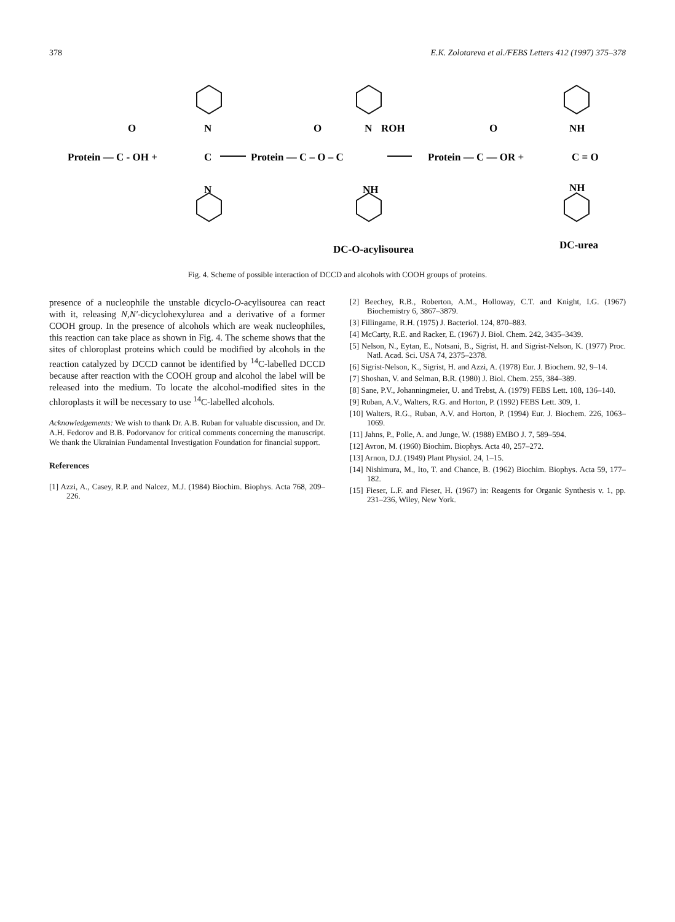378 E.K. Zolotareva et al./FEBS Letters 412 (1997) 375–378
O
N
O
N
ROH
O
NH
Protein — C - OH +
C
Protein — C – O – C
Protein — C — OR +
C = O
N
NH
NH
DC-O-acylisourea
DC-urea
Fig. 4. Scheme of possible interaction of DCCD and alcohols with COOH groups of proteins.
presence of a nucleophile the unstable dicyclo-O-acylisourea can react with it, releasing N,N′-dicyclohexylurea and a derivative of a former COOH group. In the presence of alcohols which are weak nucleophiles, this reaction can take place as shown in Fig. 4. The scheme shows that the sites of chloroplast proteins which could be modified by alcohols in the reaction catalyzed by DCCD cannot be identified by <sup>14</sup>C-labelled DCCD because after reaction with the COOH group and alcohol the label will be released into the medium. To locate the alcohol-modified sites in the chloroplasts it will be necessary to use <sup>14</sup>C-labelled alcohols.
Acknowledgements: We wish to thank Dr. A.B. Ruban for valuable discussion, and Dr. A.H. Fedorov and B.B. Podorvanov for critical comments concerning the manuscript. We thank the Ukrainian Fundamental Investigation Foundation for financial support.
References
[1] Azzi, A., Casey, R.P. and Nalcez, M.J. (1984) Biochim. Biophys. Acta 768, 209–226.
[2] Beechey, R.B., Roberton, A.M., Holloway, C.T. and Knight, I.G. (1967) Biochemistry 6, 3867–3879.
[3] Fillingame, R.H. (1975) J. Bacteriol. 124, 870–883.
[4] McCarty, R.E. and Racker, E. (1967) J. Biol. Chem. 242, 3435–3439.
[5] Nelson, N., Eytan, E., Notsani, B., Sigrist, H. and Sigrist-Nelson, K. (1977) Proc. Natl. Acad. Sci. USA 74, 2375–2378.
[6] Sigrist-Nelson, K., Sigrist, H. and Azzi, A. (1978) Eur. J. Biochem. 92, 9–14.
[7] Shoshan, V. and Selman, B.R. (1980) J. Biol. Chem. 255, 384–389.
[8] Sane, P.V., Johanningmeier, U. and Trebst, A. (1979) FEBS Lett. 108, 136–140.
[9] Ruban, A.V., Walters, R.G. and Horton, P. (1992) FEBS Lett. 309, 1.
[10] Walters, R.G., Ruban, A.V. and Horton, P. (1994) Eur. J. Biochem. 226, 1063–1069.
[11] Jahns, P., Polle, A. and Junge, W. (1988) EMBO J. 7, 589–594.
[12] Avron, M. (1960) Biochim. Biophys. Acta 40, 257–272.
[13] Arnon, D.J. (1949) Plant Physiol. 24, 1–15.
[14] Nishimura, M., Ito, T. and Chance, B. (1962) Biochim. Biophys. Acta 59, 177–182.
[15] Fieser, L.F. and Fieser, H. (1967) in: Reagents for Organic Synthesis v. 1, pp. 231–236, Wiley, New York.